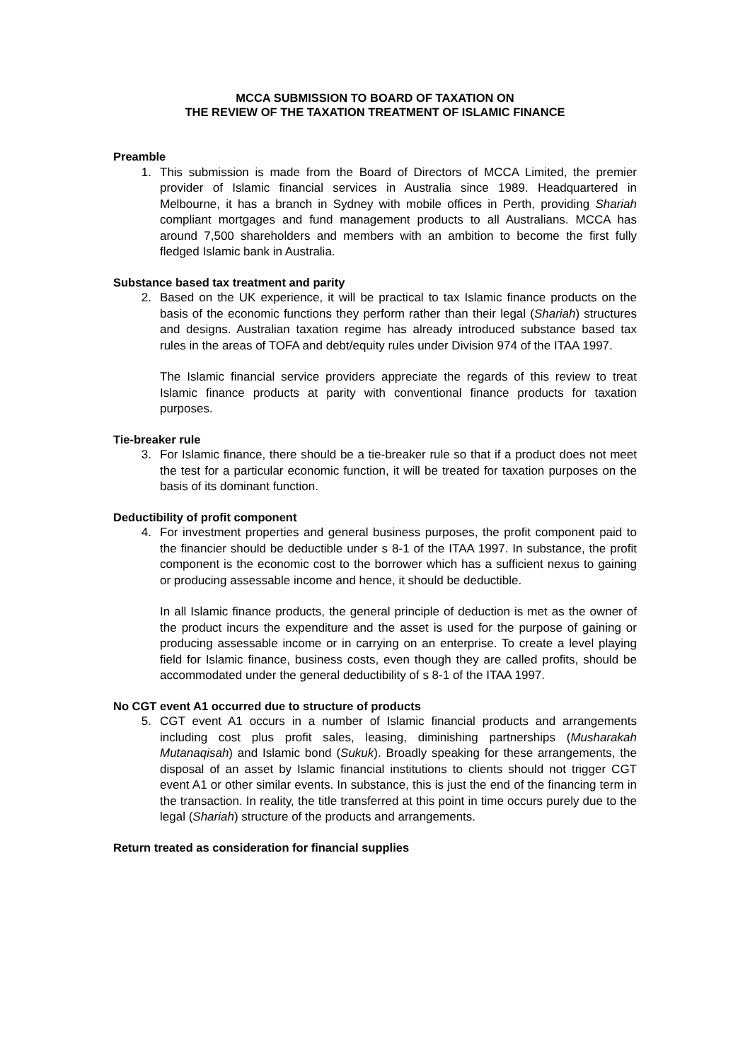MCCA SUBMISSION TO BOARD OF TAXATION ON
THE REVIEW OF THE TAXATION TREATMENT OF ISLAMIC FINANCE
Preamble
1. This submission is made from the Board of Directors of MCCA Limited, the premier provider of Islamic financial services in Australia since 1989. Headquartered in Melbourne, it has a branch in Sydney with mobile offices in Perth, providing Shariah compliant mortgages and fund management products to all Australians. MCCA has around 7,500 shareholders and members with an ambition to become the first fully fledged Islamic bank in Australia.
Substance based tax treatment and parity
2. Based on the UK experience, it will be practical to tax Islamic finance products on the basis of the economic functions they perform rather than their legal (Shariah) structures and designs. Australian taxation regime has already introduced substance based tax rules in the areas of TOFA and debt/equity rules under Division 974 of the ITAA 1997.
The Islamic financial service providers appreciate the regards of this review to treat Islamic finance products at parity with conventional finance products for taxation purposes.
Tie-breaker rule
3. For Islamic finance, there should be a tie-breaker rule so that if a product does not meet the test for a particular economic function, it will be treated for taxation purposes on the basis of its dominant function.
Deductibility of profit component
4. For investment properties and general business purposes, the profit component paid to the financier should be deductible under s 8-1 of the ITAA 1997. In substance, the profit component is the economic cost to the borrower which has a sufficient nexus to gaining or producing assessable income and hence, it should be deductible.
In all Islamic finance products, the general principle of deduction is met as the owner of the product incurs the expenditure and the asset is used for the purpose of gaining or producing assessable income or in carrying on an enterprise. To create a level playing field for Islamic finance, business costs, even though they are called profits, should be accommodated under the general deductibility of s 8-1 of the ITAA 1997.
No CGT event A1 occurred due to structure of products
5. CGT event A1 occurs in a number of Islamic financial products and arrangements including cost plus profit sales, leasing, diminishing partnerships (Musharakah Mutanaqisah) and Islamic bond (Sukuk). Broadly speaking for these arrangements, the disposal of an asset by Islamic financial institutions to clients should not trigger CGT event A1 or other similar events. In substance, this is just the end of the financing term in the transaction. In reality, the title transferred at this point in time occurs purely due to the legal (Shariah) structure of the products and arrangements.
Return treated as consideration for financial supplies